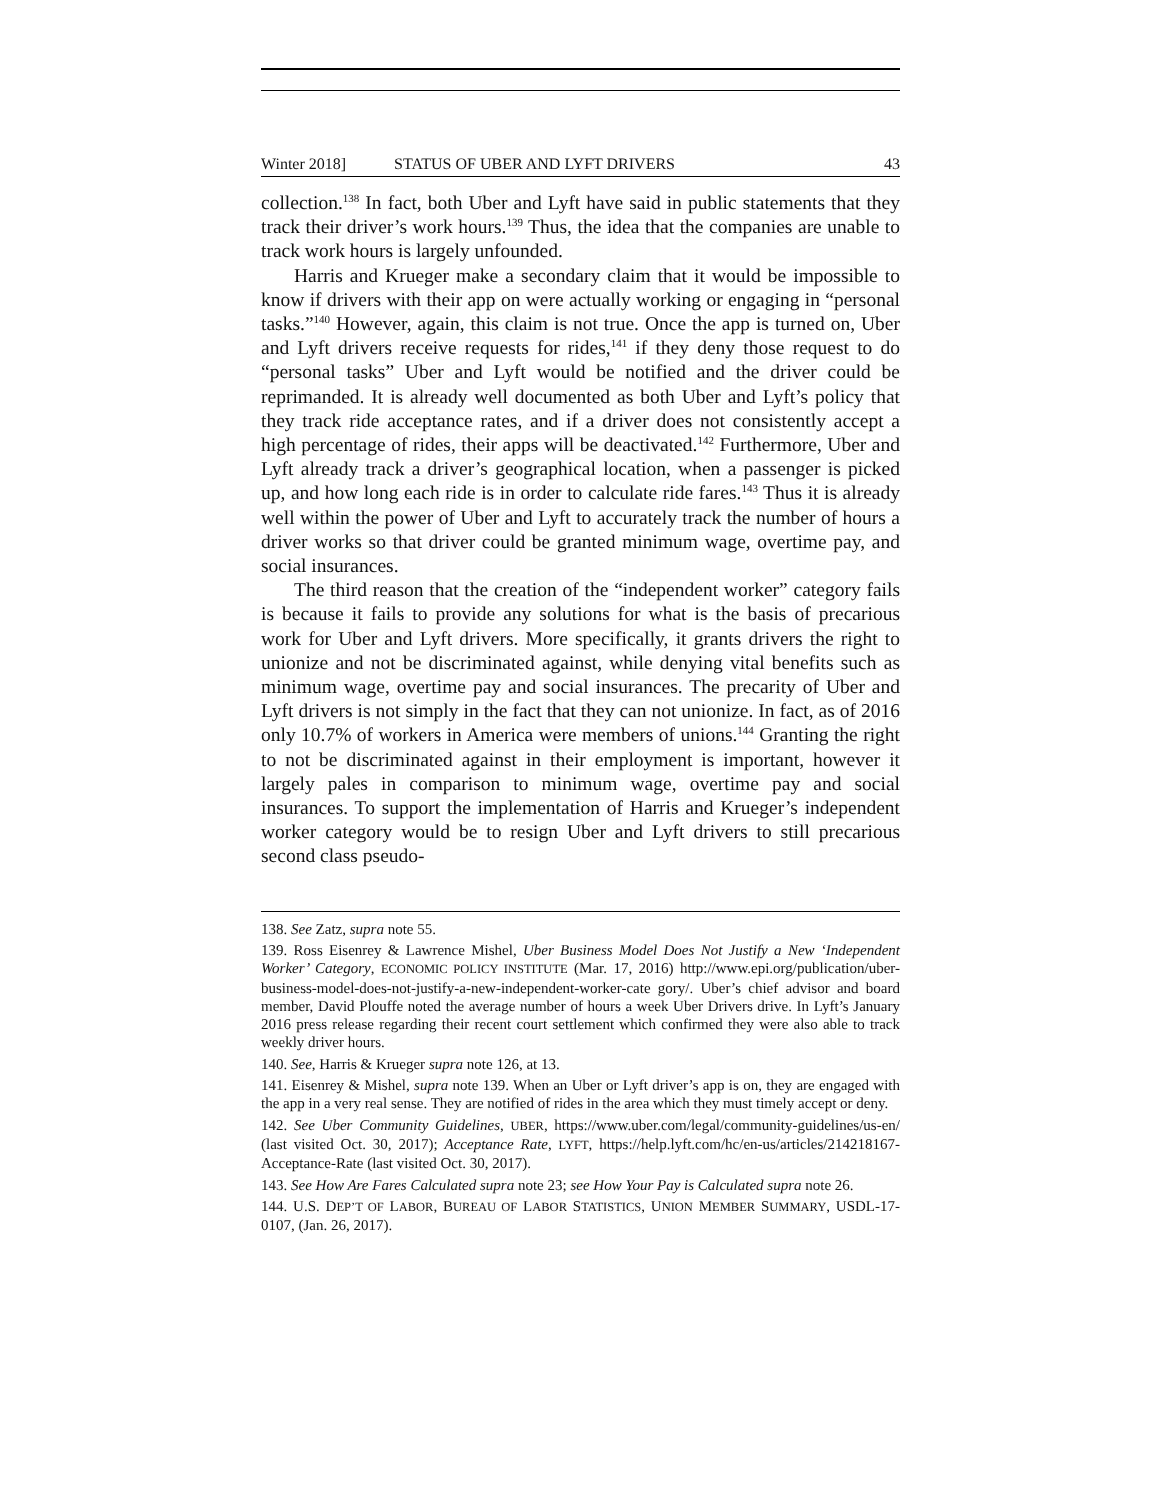Winter 2018] STATUS OF UBER AND LYFT DRIVERS 43
collection.<sup>138</sup> In fact, both Uber and Lyft have said in public statements that they track their driver’s work hours.<sup>139</sup> Thus, the idea that the companies are unable to track work hours is largely unfounded.
Harris and Krueger make a secondary claim that it would be impossible to know if drivers with their app on were actually working or engaging in “personal tasks.”<sup>140</sup> However, again, this claim is not true. Once the app is turned on, Uber and Lyft drivers receive requests for rides,<sup>141</sup> if they deny those request to do “personal tasks” Uber and Lyft would be notified and the driver could be reprimanded. It is already well documented as both Uber and Lyft’s policy that they track ride acceptance rates, and if a driver does not consistently accept a high percentage of rides, their apps will be deactivated.<sup>142</sup> Furthermore, Uber and Lyft already track a driver’s geographical location, when a passenger is picked up, and how long each ride is in order to calculate ride fares.<sup>143</sup> Thus it is already well within the power of Uber and Lyft to accurately track the number of hours a driver works so that driver could be granted minimum wage, overtime pay, and social insurances.
The third reason that the creation of the “independent worker” category fails is because it fails to provide any solutions for what is the basis of precarious work for Uber and Lyft drivers. More specifically, it grants drivers the right to unionize and not be discriminated against, while denying vital benefits such as minimum wage, overtime pay and social insurances. The precarity of Uber and Lyft drivers is not simply in the fact that they can not unionize. In fact, as of 2016 only 10.7% of workers in America were members of unions.<sup>144</sup> Granting the right to not be discriminated against in their employment is important, however it largely pales in comparison to minimum wage, overtime pay and social insurances. To support the implementation of Harris and Krueger’s independent worker category would be to resign Uber and Lyft drivers to still precarious second class pseudo-
138. See Zatz, supra note 55.
139. Ross Eisenrey & Lawrence Mishel, Uber Business Model Does Not Justify a New ‘Independent Worker’ Category, ECONOMIC POLICY INSTITUTE (Mar. 17, 2016) http://www.epi.org/publication/uber-business-model-does-not-justify-a-new-independent-worker-cate gory/. Uber’s chief advisor and board member, David Plouffe noted the average number of hours a week Uber Drivers drive. In Lyft’s January 2016 press release regarding their recent court settlement which confirmed they were also able to track weekly driver hours.
140. See, Harris & Krueger supra note 126, at 13.
141. Eisenrey & Mishel, supra note 139. When an Uber or Lyft driver’s app is on, they are engaged with the app in a very real sense. They are notified of rides in the area which they must timely accept or deny.
142. See Uber Community Guidelines, UBER, https://www.uber.com/legal/community-guidelines/us-en/ (last visited Oct. 30, 2017); Acceptance Rate, LYFT, https://help.lyft.com/hc/en-us/articles/214218167-Acceptance-Rate (last visited Oct. 30, 2017).
143. See How Are Fares Calculated supra note 23; see How Your Pay is Calculated supra note 26.
144. U.S. DEP’T OF LABOR, BUREAU OF LABOR STATISTICS, UNION MEMBER SUMMARY, USDL-17-0107, (Jan. 26, 2017).